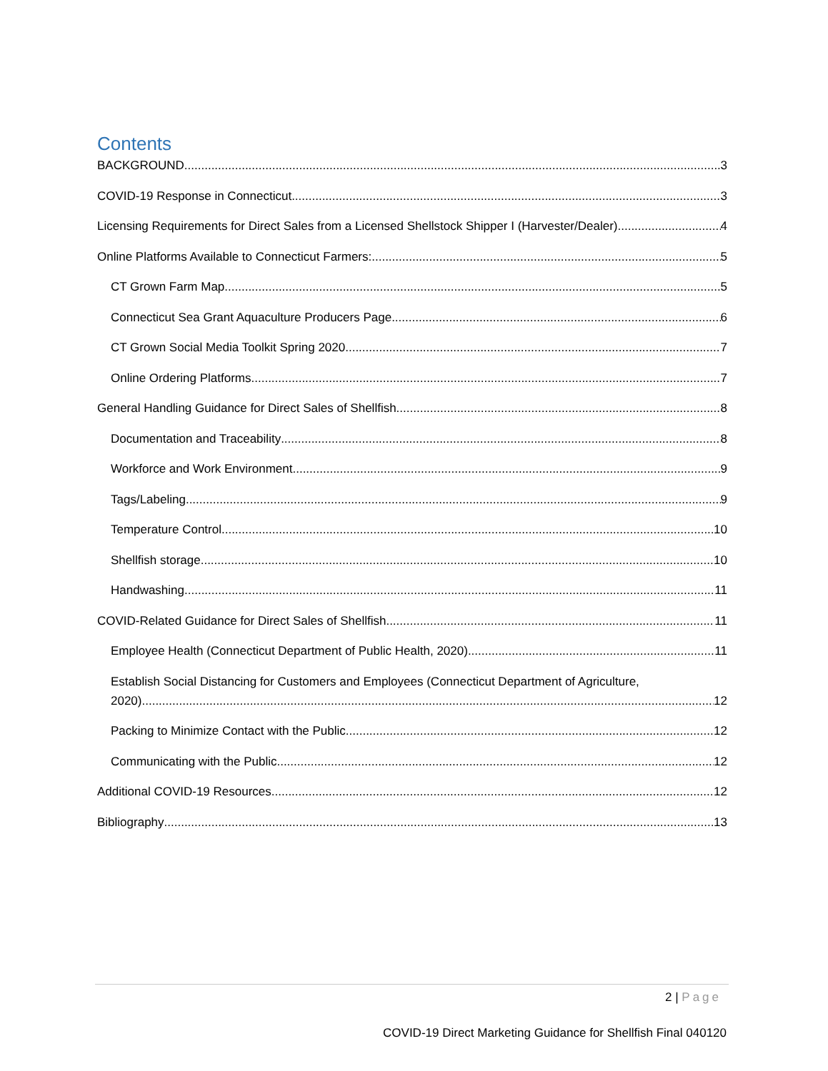Contents
BACKGROUND 3
COVID-19 Response in Connecticut 3
Licensing Requirements for Direct Sales from a Licensed Shellstock Shipper I (Harvester/Dealer) 4
Online Platforms Available to Connecticut Farmers: 5
CT Grown Farm Map 5
Connecticut Sea Grant Aquaculture Producers Page 6
CT Grown Social Media Toolkit Spring 2020 7
Online Ordering Platforms 7
General Handling Guidance for Direct Sales of Shellfish 8
Documentation and Traceability 8
Workforce and Work Environment 9
Tags/Labeling 9
Temperature Control 10
Shellfish storage 10
Handwashing 11
COVID-Related Guidance for Direct Sales of Shellfish 11
Employee Health (Connecticut Department of Public Health, 2020) 11
Establish Social Distancing for Customers and Employees (Connecticut Department of Agriculture,
2020) 12
Packing to Minimize Contact with the Public 12
Communicating with the Public 12
Additional COVID-19 Resources 12
Bibliography 13
2 | Page
COVID-19 Direct Marketing Guidance for Shellfish Final 040120